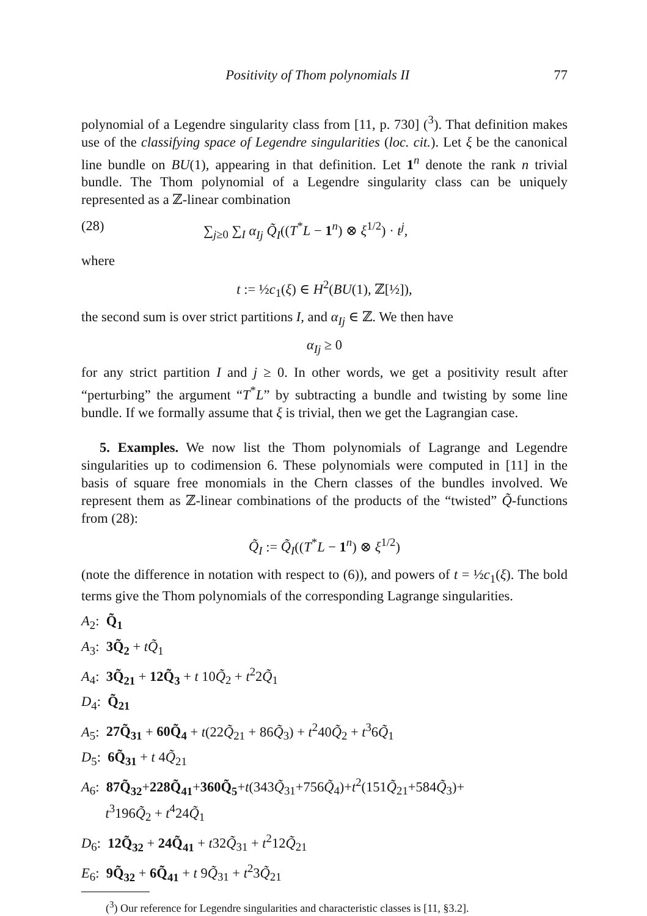Positivity of Thom polynomials II 77
polynomial of a Legendre singularity class from [11, p. 730] (<sup>3</sup>). That definition makes use of the classifying space of Legendre singularities (loc. cit.). Let ξ be the canonical line bundle on BU(1), appearing in that definition. Let 1<sup>n</sup> denote the rank n trivial bundle. The Thom polynomial of a Legendre singularity class can be uniquely represented as a ℤ-linear combination
(28) ∑<sub>j≥0</sub> ∑<sub>I</sub> α<sub>Ij</sub> Q̃<sub>I</sub>((T<sup>*</sup>L − 1<sup>n</sup>) ⊗ ξ<sup>1/2</sup>) · t<sup>j</sup>,
where
t := ½c<sub>1</sub>(ξ) ∈ H<sup>2</sup>(BU(1), ℤ[½]),
the second sum is over strict partitions I, and α<sub>Ij</sub> ∈ ℤ. We then have
α<sub>Ij</sub> ≥ 0
for any strict partition I and j ≥ 0. In other words, we get a positivity result after “perturbing” the argument “T<sup>*</sup>L” by subtracting a bundle and twisting by some line bundle. If we formally assume that ξ is trivial, then we get the Lagrangian case.
5. Examples. We now list the Thom polynomials of Lagrange and Legendre singularities up to codimension 6. These polynomials were computed in [11] in the basis of square free monomials in the Chern classes of the bundles involved. We represent them as ℤ-linear combinations of the products of the “twisted” Q̃-functions from (28):
Q̃<sub>I</sub> := Q̃<sub>I</sub>((T<sup>*</sup>L − 1<sup>n</sup>) ⊗ ξ<sup>1/2</sup>)
(note the difference in notation with respect to (6)), and powers of t = ½c<sub>1</sub>(ξ). The bold terms give the Thom polynomials of the corresponding Lagrange singularities.
A<sub>2</sub>: Q̃<sub>1</sub>
A<sub>3</sub>: 3Q̃<sub>2</sub> + tQ̃<sub>1</sub>
A<sub>4</sub>: 3Q̃<sub>21</sub> + 12Q̃<sub>3</sub> + t 10Q̃<sub>2</sub> + t<sup>2</sup>2Q̃<sub>1</sub>
D<sub>4</sub>: Q̃<sub>21</sub>
A<sub>5</sub>: 27Q̃<sub>31</sub> + 60Q̃<sub>4</sub> + t(22Q̃<sub>21</sub> + 86Q̃<sub>3</sub>) + t<sup>2</sup>40Q̃<sub>2</sub> + t<sup>3</sup>6Q̃<sub>1</sub>
D<sub>5</sub>: 6Q̃<sub>31</sub> + t 4Q̃<sub>21</sub>
A<sub>6</sub>: 87Q̃<sub>32</sub>+228Q̃<sub>41</sub>+360Q̃<sub>5</sub>+t(343Q̃<sub>31</sub>+756Q̃<sub>4</sub>)+t<sup>2</sup>(151Q̃<sub>21</sub>+584Q̃<sub>3</sub>)+
t<sup>3</sup>196Q̃<sub>2</sub> + t<sup>4</sup>24Q̃<sub>1</sub>
D<sub>6</sub>: 12Q̃<sub>32</sub> + 24Q̃<sub>41</sub> + t32Q̃<sub>31</sub> + t<sup>2</sup>12Q̃<sub>21</sub>
E<sub>6</sub>: 9Q̃<sub>32</sub> + 6Q̃<sub>41</sub> + t 9Q̃<sub>31</sub> + t<sup>2</sup>3Q̃<sub>21</sub>
(<sup>3</sup>) Our reference for Legendre singularities and characteristic classes is [11, §3.2].